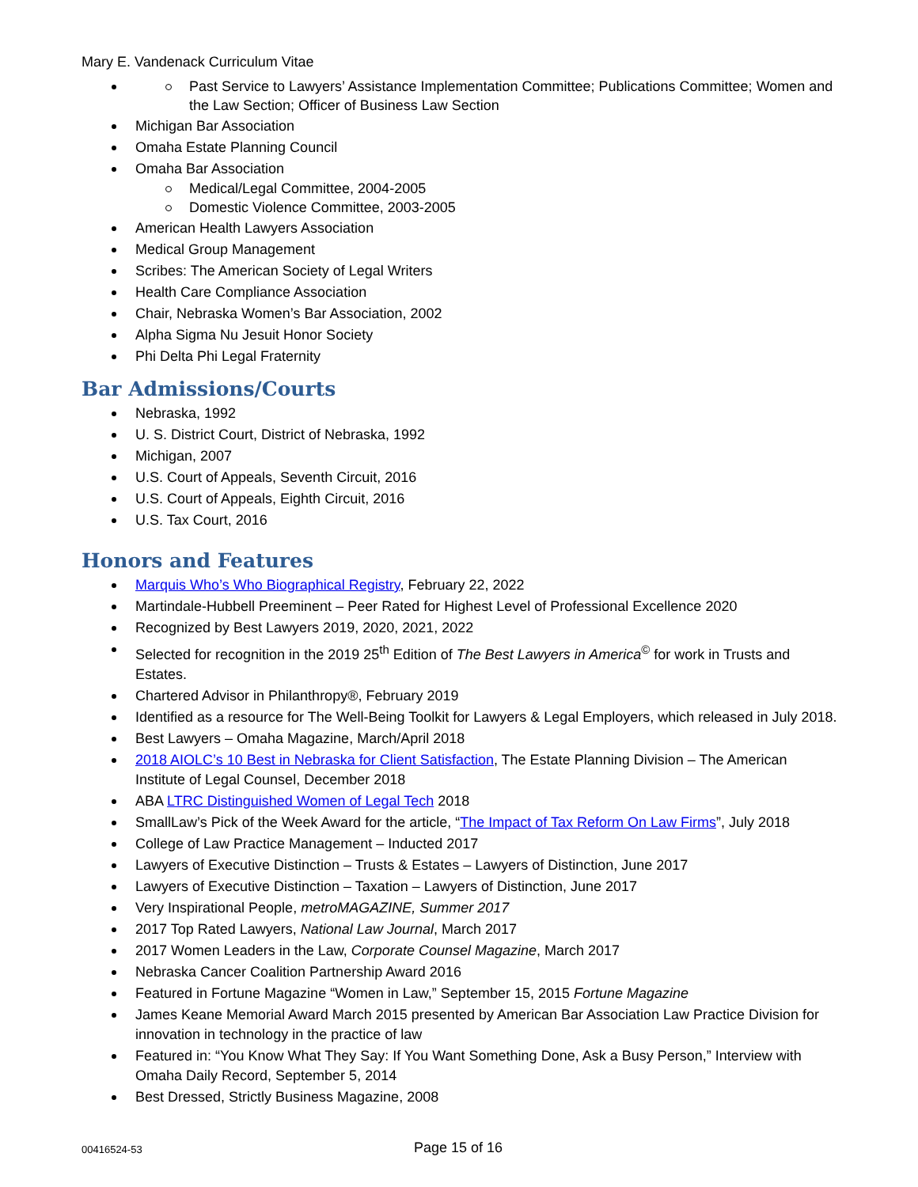Mary E. Vandenack Curriculum Vitae
Past Service to Lawyers’ Assistance Implementation Committee; Publications Committee; Women and the Law Section; Officer of Business Law Section
Michigan Bar Association
Omaha Estate Planning Council
Omaha Bar Association
Medical/Legal Committee, 2004-2005
Domestic Violence Committee, 2003-2005
American Health Lawyers Association
Medical Group Management
Scribes: The American Society of Legal Writers
Health Care Compliance Association
Chair, Nebraska Women’s Bar Association, 2002
Alpha Sigma Nu Jesuit Honor Society
Phi Delta Phi Legal Fraternity
Bar Admissions/Courts
Nebraska, 1992
U. S. District Court, District of Nebraska, 1992
Michigan, 2007
U.S. Court of Appeals, Seventh Circuit, 2016
U.S. Court of Appeals, Eighth Circuit, 2016
U.S. Tax Court, 2016
Honors and Features
Marquis Who’s Who Biographical Registry, February 22, 2022
Martindale-Hubbell Preeminent – Peer Rated for Highest Level of Professional Excellence 2020
Recognized by Best Lawyers 2019, 2020, 2021, 2022
Selected for recognition in the 2019 25<sup>th</sup> Edition of The Best Lawyers in America<sup>©</sup> for work in Trusts and Estates.
Chartered Advisor in Philanthropy®, February 2019
Identified as a resource for The Well-Being Toolkit for Lawyers & Legal Employers, which released in July 2018.
Best Lawyers – Omaha Magazine, March/April 2018
2018 AIOLC’s 10 Best in Nebraska for Client Satisfaction, The Estate Planning Division – The American Institute of Legal Counsel, December 2018
ABA LTRC Distinguished Women of Legal Tech 2018
SmallLaw’s Pick of the Week Award for the article, “The Impact of Tax Reform On Law Firms”, July 2018
College of Law Practice Management – Inducted 2017
Lawyers of Executive Distinction – Trusts & Estates – Lawyers of Distinction, June 2017
Lawyers of Executive Distinction – Taxation – Lawyers of Distinction, June 2017
Very Inspirational People, metroMAGAZINE, Summer 2017
2017 Top Rated Lawyers, National Law Journal, March 2017
2017 Women Leaders in the Law, Corporate Counsel Magazine, March 2017
Nebraska Cancer Coalition Partnership Award 2016
Featured in Fortune Magazine “Women in Law,” September 15, 2015 Fortune Magazine
James Keane Memorial Award March 2015 presented by American Bar Association Law Practice Division for innovation in technology in the practice of law
Featured in: “You Know What They Say: If You Want Something Done, Ask a Busy Person,” Interview with Omaha Daily Record, September 5, 2014
Best Dressed, Strictly Business Magazine, 2008
00416524-53 Page 15 of 16